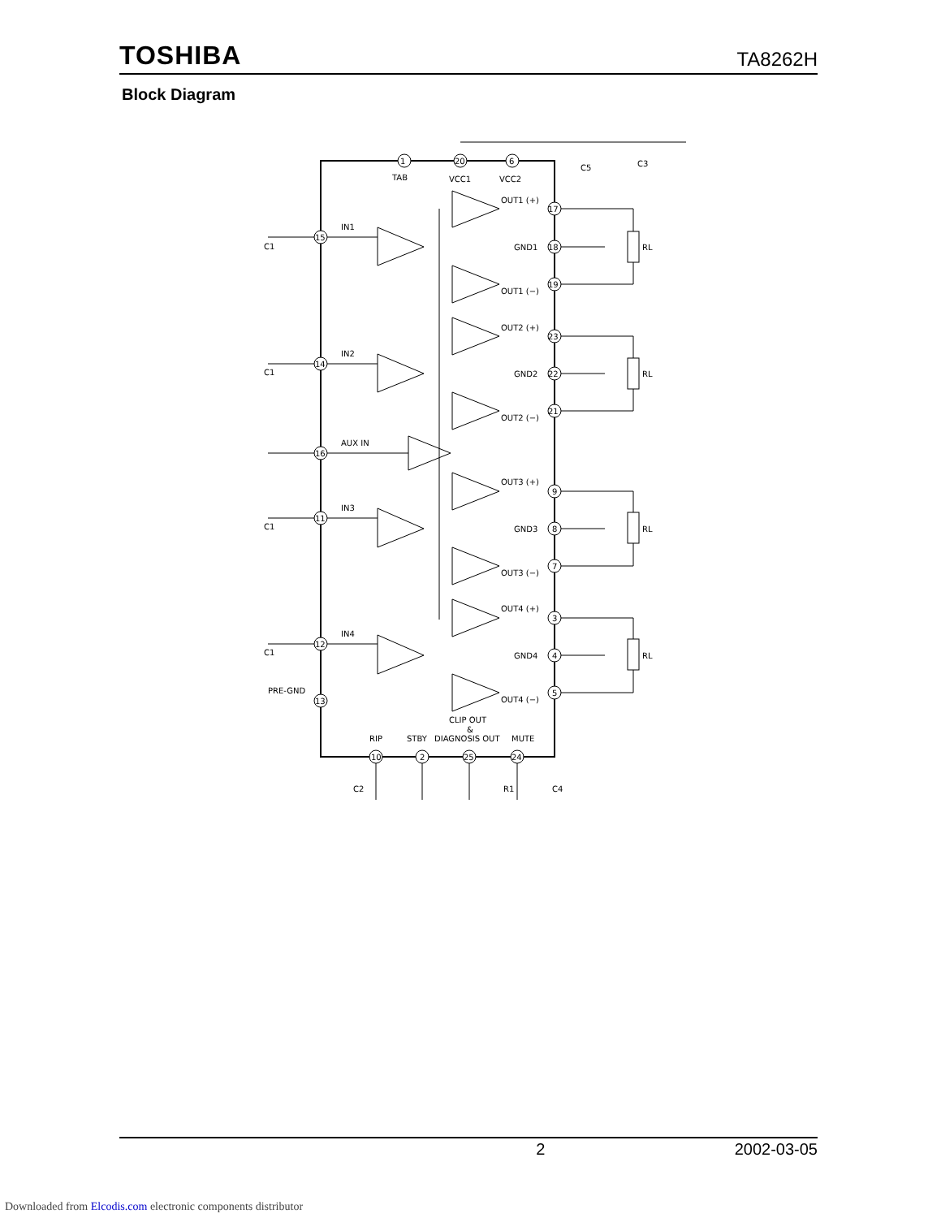TOSHIBA TA8262H
Block Diagram
1
20
6
TAB
VCC1
VCC2
15
14
16
11
12
13
17
18
19
23
22
21
9
8
7
3
4
5
10
2
25
24
IN1
IN2
AUX IN
IN3
IN4
PRE-GND
C1
C1
C1
C1
OUT1 (+)
GND1
OUT1 (−)
OUT2 (+)
GND2
OUT2 (−)
OUT3 (+)
GND3
OUT3 (−)
OUT4 (+)
GND4
OUT4 (−)
RL
RL
RL
RL
CLIP OUT
&
RIP
STBY
DIAGNOSIS OUT
MUTE
C5
C3
C2
R1
C4
2 2002-03-05
Downloaded from Elcodis.com electronic components distributor